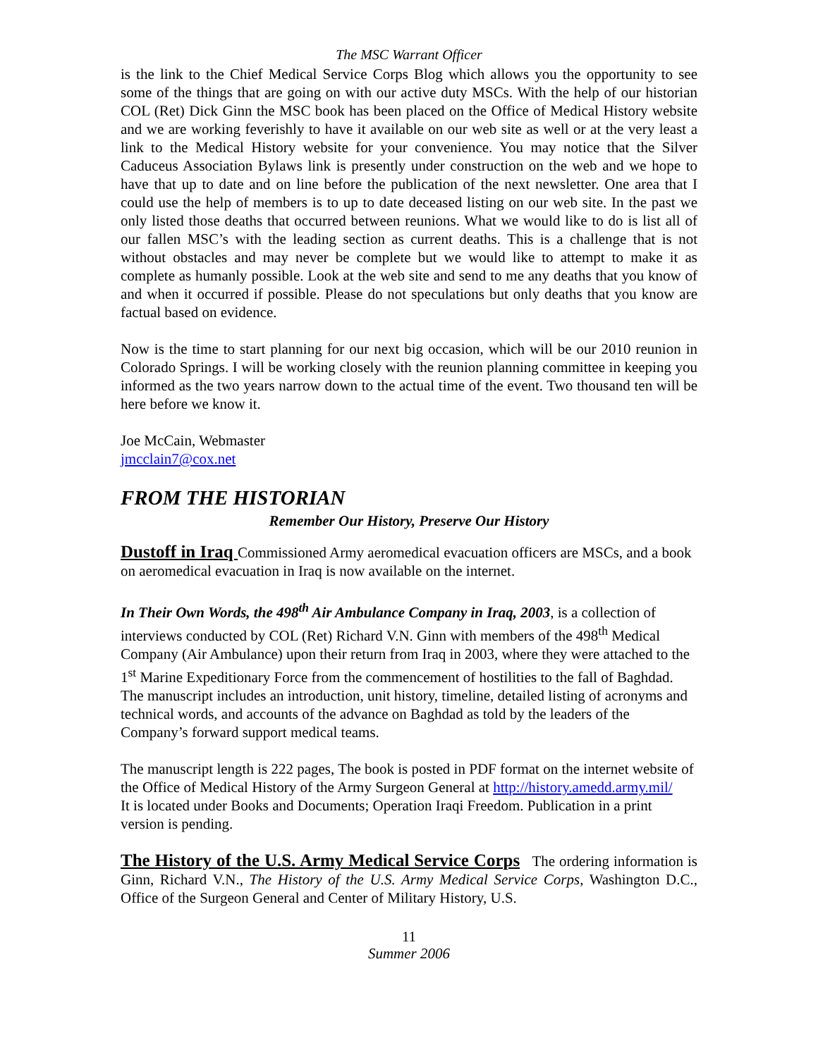The MSC Warrant Officer
is the link to the Chief Medical Service Corps Blog which allows you the opportunity to see some of the things that are going on with our active duty MSCs. With the help of our historian COL (Ret) Dick Ginn the MSC book has been placed on the Office of Medical History website and we are working feverishly to have it available on our web site as well or at the very least a link to the Medical History website for your convenience. You may notice that the Silver Caduceus Association Bylaws link is presently under construction on the web and we hope to have that up to date and on line before the publication of the next newsletter. One area that I could use the help of members is to up to date deceased listing on our web site. In the past we only listed those deaths that occurred between reunions. What we would like to do is list all of our fallen MSC’s with the leading section as current deaths. This is a challenge that is not without obstacles and may never be complete but we would like to attempt to make it as complete as humanly possible. Look at the web site and send to me any deaths that you know of and when it occurred if possible. Please do not speculations but only deaths that you know are factual based on evidence.
Now is the time to start planning for our next big occasion, which will be our 2010 reunion in Colorado Springs. I will be working closely with the reunion planning committee in keeping you informed as the two years narrow down to the actual time of the event. Two thousand ten will be here before we know it.
Joe McCain, Webmaster
jmcclain7@cox.net
FROM THE HISTORIAN
Remember Our History, Preserve Our History
Dustoff in Iraq Commissioned Army aeromedical evacuation officers are MSCs, and a book on aeromedical evacuation in Iraq is now available on the internet.
In Their Own Words, the 498<sup>th</sup> Air Ambulance Company in Iraq, 2003, is a collection of interviews conducted by COL (Ret) Richard V.N. Ginn with members of the 498<sup>th</sup> Medical Company (Air Ambulance) upon their return from Iraq in 2003, where they were attached to the 1<sup>st</sup> Marine Expeditionary Force from the commencement of hostilities to the fall of Baghdad. The manuscript includes an introduction, unit history, timeline, detailed listing of acronyms and technical words, and accounts of the advance on Baghdad as told by the leaders of the Company’s forward support medical teams.
The manuscript length is 222 pages, The book is posted in PDF format on the internet website of the Office of Medical History of the Army Surgeon General at http://history.amedd.army.mil/
It is located under Books and Documents; Operation Iraqi Freedom. Publication in a print version is pending.
The History of the U.S. Army Medical Service Corps The ordering information is Ginn, Richard V.N., The History of the U.S. Army Medical Service Corps, Washington D.C., Office of the Surgeon General and Center of Military History, U.S.
11
Summer 2006